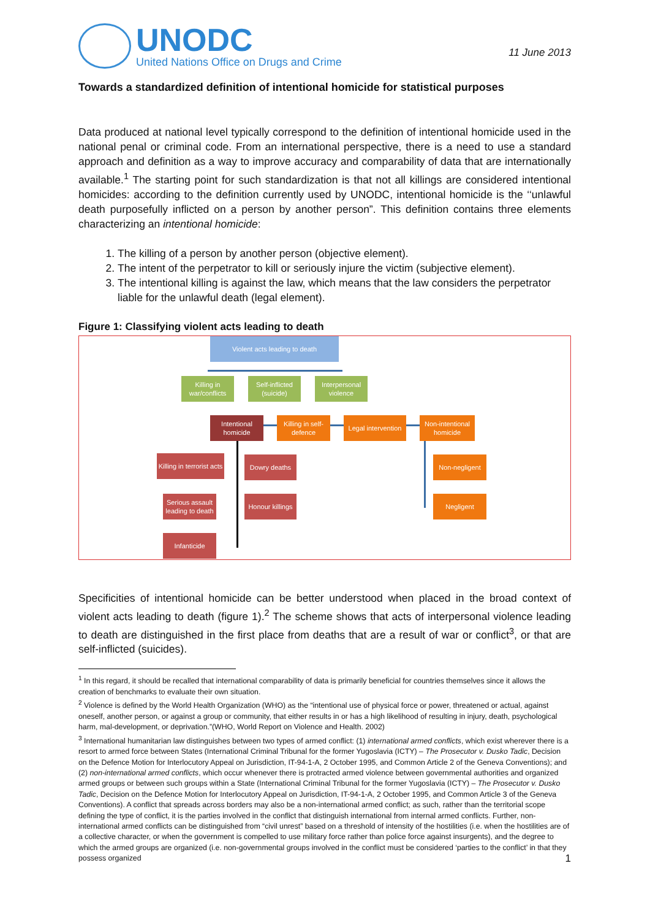UNODC
United Nations Office on Drugs and Crime
11 June 2013
Towards a standardized definition of intentional homicide for statistical purposes
Data produced at national level typically correspond to the definition of intentional homicide used in the national penal or criminal code. From an international perspective, there is a need to use a standard approach and definition as a way to improve accuracy and comparability of data that are internationally available.<sup>1</sup> The starting point for such standardization is that not all killings are considered intentional homicides: according to the definition currently used by UNODC, intentional homicide is the ‘‘unlawful death purposefully inflicted on a person by another person”. This definition contains three elements characterizing an intentional homicide:
1. The killing of a person by another person (objective element).
2. The intent of the perpetrator to kill or seriously injure the victim (subjective element).
3. The intentional killing is against the law, which means that the law considers the perpetrator liable for the unlawful death (legal element).
Figure 1: Classifying violent acts leading to death
Violent acts leading to death
Killing in war/conflicts
Self-inflicted (suicide)
Interpersonal violence
Intentional homicide
Killing in self-defence
Legal intervention
Non-intentional homicide
Killing in terrorist acts
Dowry deaths Non-negligent
Serious assault leading to death
Honour killings
Negligent
Infanticide
Specificities of intentional homicide can be better understood when placed in the broad context of violent acts leading to death (figure 1).<sup>2</sup> The scheme shows that acts of interpersonal violence leading to death are distinguished in the first place from deaths that are a result of war or conflict<sup>3</sup>, or that are self-inflicted (suicides).
<sup>1</sup> In this regard, it should be recalled that international comparability of data is primarily beneficial for countries themselves since it allows the creation of benchmarks to evaluate their own situation.
<sup>2</sup> Violence is defined by the World Health Organization (WHO) as the “intentional use of physical force or power, threatened or actual, against oneself, another person, or against a group or community, that either results in or has a high likelihood of resulting in injury, death, psychological harm, mal-development, or deprivation.”(WHO, World Report on Violence and Health. 2002)
<sup>3</sup> International humanitarian law distinguishes between two types of armed conflict: (1) international armed conflicts, which exist wherever there is a resort to armed force between States (International Criminal Tribunal for the former Yugoslavia (ICTY) – The Prosecutor v. Dusko Tadic, Decision on the Defence Motion for Interlocutory Appeal on Jurisdiction, IT-94-1-A, 2 October 1995, and Common Article 2 of the Geneva Conventions); and (2) non-international armed conflicts, which occur whenever there is protracted armed violence between governmental authorities and organized armed groups or between such groups within a State (International Criminal Tribunal for the former Yugoslavia (ICTY) – The Prosecutor v. Dusko Tadic, Decision on the Defence Motion for Interlocutory Appeal on Jurisdiction, IT-94-1-A, 2 October 1995, and Common Article 3 of the Geneva Conventions). A conflict that spreads across borders may also be a non-international armed conflict; as such, rather than the territorial scope defining the type of conflict, it is the parties involved in the conflict that distinguish international from internal armed conflicts. Further, non-international armed conflicts can be distinguished from “civil unrest” based on a threshold of intensity of the hostilities (i.e. when the hostilities are of a collective character, or when the government is compelled to use military force rather than police force against insurgents), and the degree to which the armed groups are organized (i.e. non-governmental groups involved in the conflict must be considered ‘parties to the conflict’ in that they possess organized
1